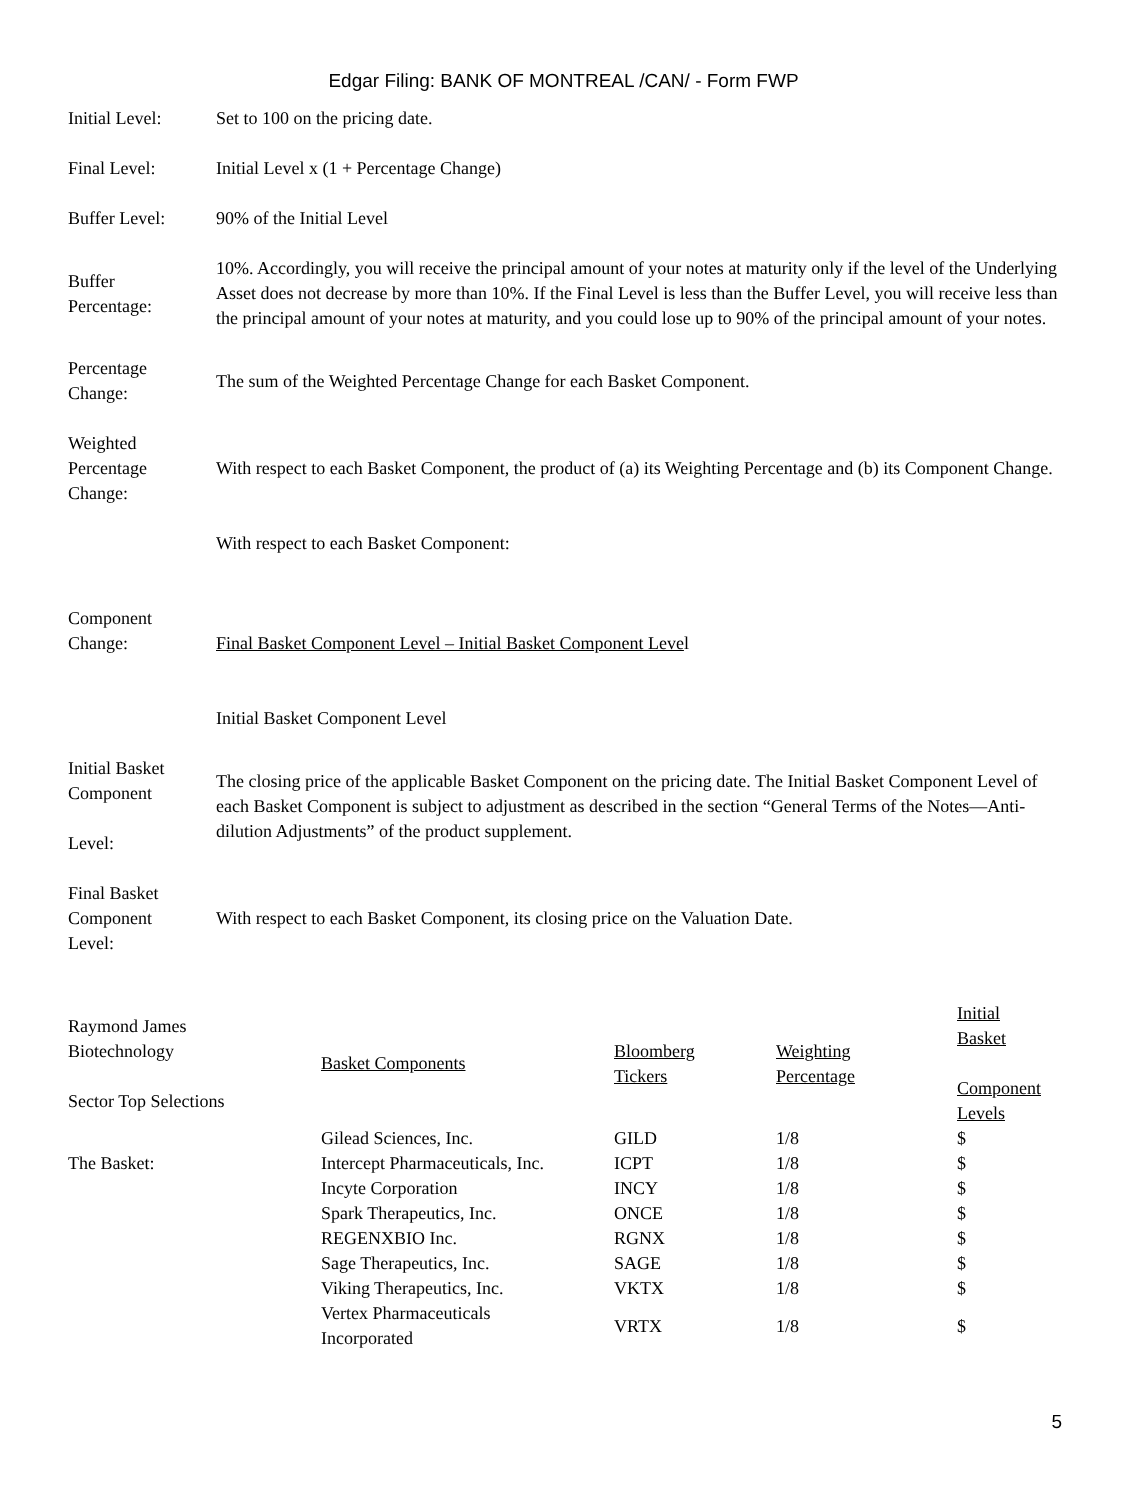Edgar Filing: BANK OF MONTREAL /CAN/ - Form FWP
| Initial Level: | Set to 100 on the pricing date. |
| Final Level: | Initial Level x (1 + Percentage Change) |
| Buffer Level: | 90% of the Initial Level |
| Buffer Percentage: | 10%. Accordingly, you will receive the principal amount of your notes at maturity only if the level of the Underlying Asset does not decrease by more than 10%. If the Final Level is less than the Buffer Level, you will receive less than the principal amount of your notes at maturity, and you could lose up to 90% of the principal amount of your notes. |
| Percentage Change: | The sum of the Weighted Percentage Change for each Basket Component. |
| Weighted Percentage Change: | With respect to each Basket Component, the product of (a) its Weighting Percentage and (b) its Component Change. |
| Component Change: | With respect to each Basket Component: Final Basket Component Level – Initial Basket Component Leve l Initial Basket Component Level |
| Initial Basket Component Level: | The closing price of the applicable Basket Component on the pricing date. The Initial Basket Component Level of each Basket Component is subject to adjustment as described in the section “General Terms of the Notes—Anti-dilution Adjustments” of the product supplement. |
| Final Basket Component Level: | With respect to each Basket Component, its closing price on the Valuation Date. |
| Raymond James Biotechnology Sector Top Selections | Basket Components | Bloomberg Tickers | Weighting Percentage | Initial Basket Component Levels |
| The Basket: | Gilead Sciences, Inc. | GILD | 1/8 | $ |
| | Intercept Pharmaceuticals, Inc. | ICPT | 1/8 | $ |
| | Incyte Corporation | INCY | 1/8 | $ |
| | Spark Therapeutics, Inc. | ONCE | 1/8 | $ |
| | REGENXBIO Inc. | RGNX | 1/8 | $ |
| | Sage Therapeutics, Inc. | SAGE | 1/8 | $ |
| | Viking Therapeutics, Inc. | VKTX | 1/8 | $ |
| | Vertex Pharmaceuticals Incorporated | VRTX | 1/8 | $ |
5